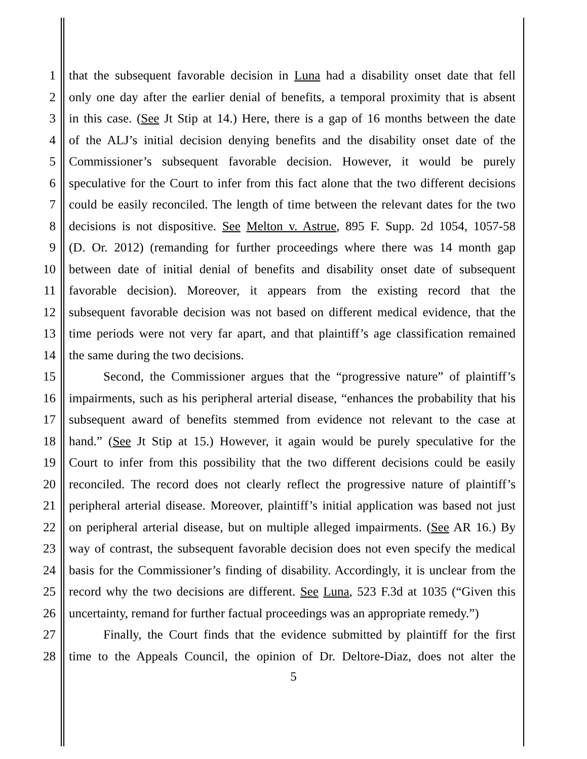1 that the subsequent favorable decision in Luna had a disability onset date that fell
2 only one day after the earlier denial of benefits, a temporal proximity that is absent
3 in this case. (See Jt Stip at 14.) Here, there is a gap of 16 months between the date
4 of the ALJ’s initial decision denying benefits and the disability onset date of the
5 Commissioner’s subsequent favorable decision. However, it would be purely
6 speculative for the Court to infer from this fact alone that the two different decisions
7 could be easily reconciled. The length of time between the relevant dates for the two
8 decisions is not dispositive. See Melton v. Astrue, 895 F. Supp. 2d 1054, 1057-58
9 (D. Or. 2012) (remanding for further proceedings where there was 14 month gap
10 between date of initial denial of benefits and disability onset date of subsequent
11 favorable decision). Moreover, it appears from the existing record that the
12 subsequent favorable decision was not based on different medical evidence, that the
13 time periods were not very far apart, and that plaintiff’s age classification remained
14 the same during the two decisions.
15 Second, the Commissioner argues that the “progressive nature” of plaintiff’s
16 impairments, such as his peripheral arterial disease, “enhances the probability that his
17 subsequent award of benefits stemmed from evidence not relevant to the case at
18 hand.” (See Jt Stip at 15.) However, it again would be purely speculative for the
19 Court to infer from this possibility that the two different decisions could be easily
20 reconciled. The record does not clearly reflect the progressive nature of plaintiff’s
21 peripheral arterial disease. Moreover, plaintiff’s initial application was based not just
22 on peripheral arterial disease, but on multiple alleged impairments. (See AR 16.) By
23 way of contrast, the subsequent favorable decision does not even specify the medical
24 basis for the Commissioner’s finding of disability. Accordingly, it is unclear from the
25 record why the two decisions are different. See Luna, 523 F.3d at 1035 (“Given this
26 uncertainty, remand for further factual proceedings was an appropriate remedy.”)
27 Finally, the Court finds that the evidence submitted by plaintiff for the first
28 time to the Appeals Council, the opinion of Dr. Deltore-Diaz, does not alter the
5